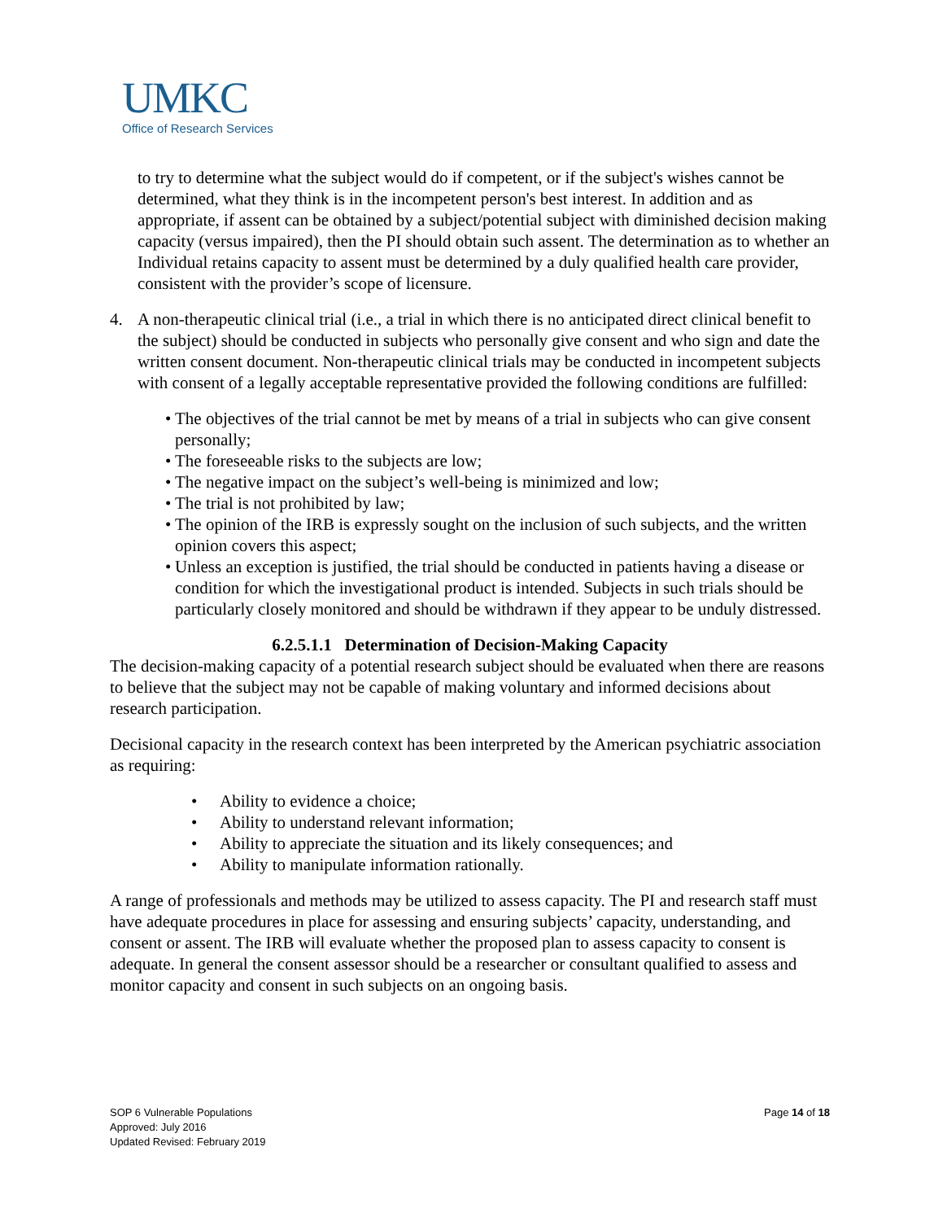UMKC
Office of Research Services
to try to determine what the subject would do if competent, or if the subject's wishes cannot be determined, what they think is in the incompetent person's best interest. In addition and as appropriate, if assent can be obtained by a subject/potential subject with diminished decision making capacity (versus impaired), then the PI should obtain such assent. The determination as to whether an Individual retains capacity to assent must be determined by a duly qualified health care provider, consistent with the provider’s scope of licensure.
4. A non-therapeutic clinical trial (i.e., a trial in which there is no anticipated direct clinical benefit to the subject) should be conducted in subjects who personally give consent and who sign and date the written consent document. Non-therapeutic clinical trials may be conducted in incompetent subjects with consent of a legally acceptable representative provided the following conditions are fulfilled:
• The objectives of the trial cannot be met by means of a trial in subjects who can give consent personally;
• The foreseeable risks to the subjects are low;
• The negative impact on the subject’s well-being is minimized and low;
• The trial is not prohibited by law;
• The opinion of the IRB is expressly sought on the inclusion of such subjects, and the written opinion covers this aspect;
• Unless an exception is justified, the trial should be conducted in patients having a disease or condition for which the investigational product is intended. Subjects in such trials should be particularly closely monitored and should be withdrawn if they appear to be unduly distressed.
6.2.5.1.1 Determination of Decision-Making Capacity
The decision-making capacity of a potential research subject should be evaluated when there are reasons to believe that the subject may not be capable of making voluntary and informed decisions about research participation.
Decisional capacity in the research context has been interpreted by the American psychiatric association as requiring:
• Ability to evidence a choice;
• Ability to understand relevant information;
• Ability to appreciate the situation and its likely consequences; and
• Ability to manipulate information rationally.
A range of professionals and methods may be utilized to assess capacity. The PI and research staff must have adequate procedures in place for assessing and ensuring subjects’ capacity, understanding, and consent or assent. The IRB will evaluate whether the proposed plan to assess capacity to consent is adequate. In general the consent assessor should be a researcher or consultant qualified to assess and monitor capacity and consent in such subjects on an ongoing basis.
SOP 6 Vulnerable Populations
Approved: July 2016
Updated Revised: February 2019
Page 14 of 18